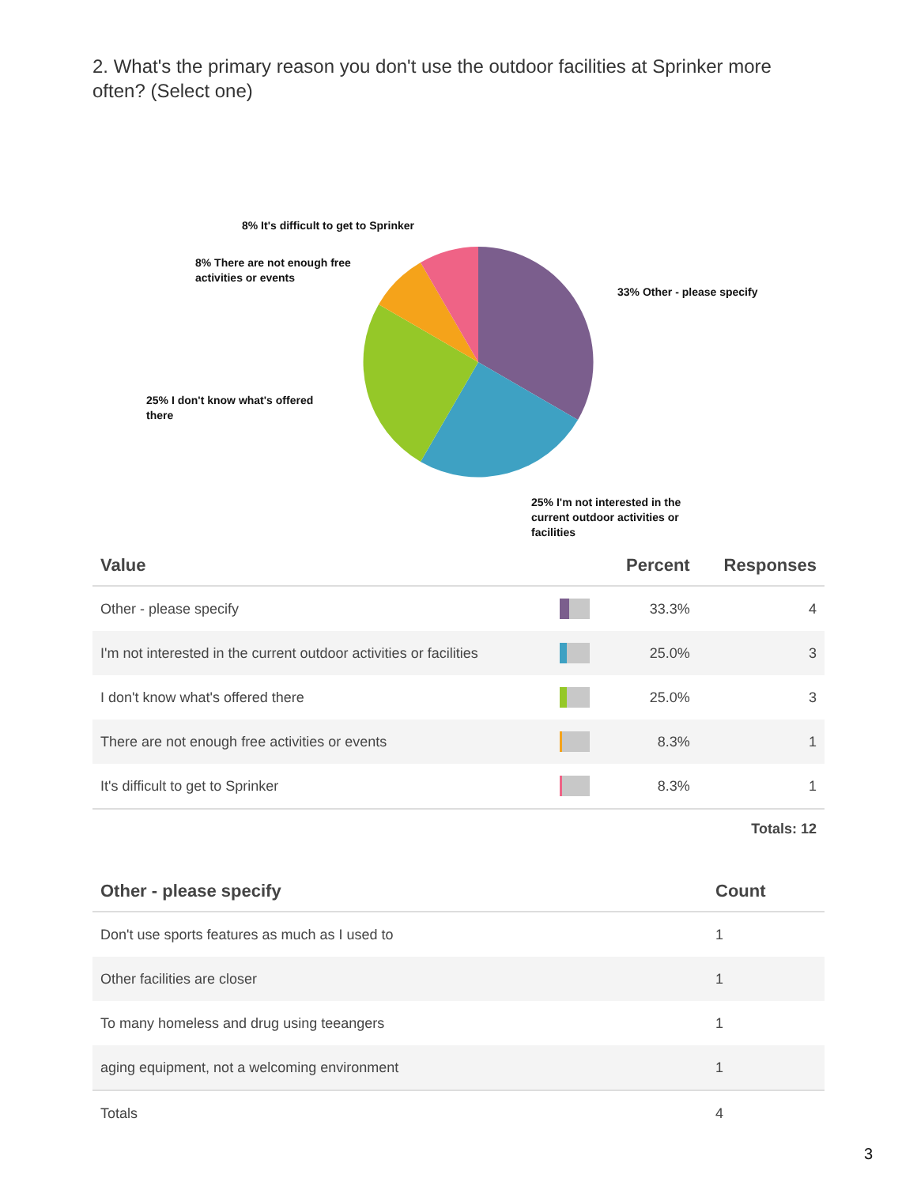2. What's the primary reason you don't use the outdoor facilities at Sprinker more often? (Select one)
8% It's difficult to get to Sprinker
8% There are not enough free
activities or events
33% Other - please specify
25% I don't know what's offered
there
25% I'm not interested in the
current outdoor activities or
facilities
| Value | | Percent | Responses |
| --- | --- | --- | --- |
| Other - please specify | | 33.3% | 4 |
| I'm not interested in the current outdoor activities or facilities | | 25.0% | 3 |
| I don't know what's offered there | | 25.0% | 3 |
| There are not enough free activities or events | | 8.3% | 1 |
| It's difficult to get to Sprinker | | 8.3% | 1 |
| Totals: 12 | | | |
| Other - please specify | Count |
| --- | --- |
| Don't use sports features as much as I used to | 1 |
| Other facilities are closer | 1 |
| To many homeless and drug using teeangers | 1 |
| aging equipment, not a welcoming environment | 1 |
| Totals | 4 |
3